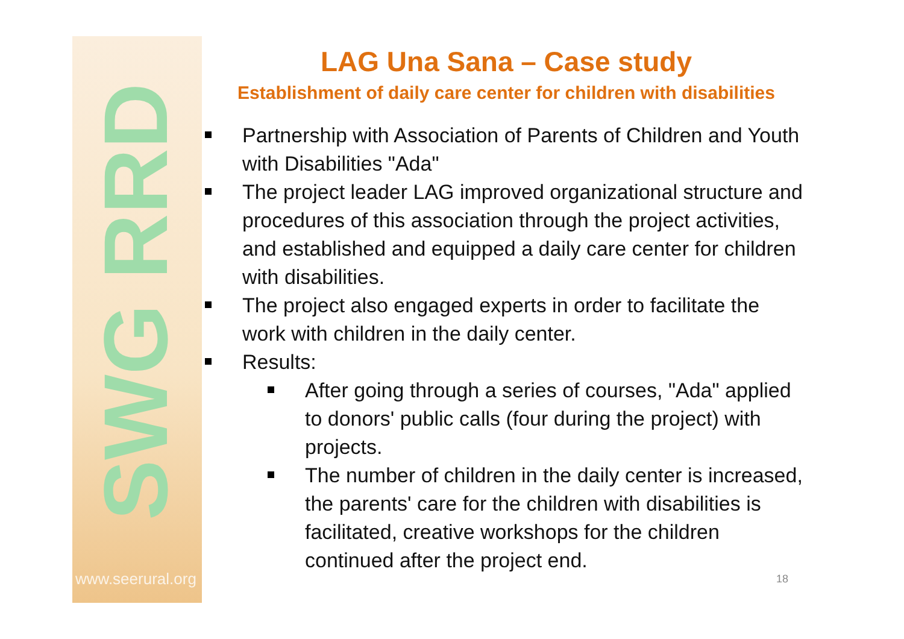SWG RRD
www.seerural.org
LAG Una Sana – Case study
Establishment of daily care center for children with disabilities
Partnership with Association of Parents of Children and Youth with Disabilities "Ada"
The project leader LAG improved organizational structure and procedures of this association through the project activities, and established and equipped a daily care center for children with disabilities.
The project also engaged experts in order to facilitate the work with children in the daily center.
Results:
After going through a series of courses, "Ada" applied to donors' public calls (four during the project) with projects.
The number of children in the daily center is increased, the parents' care for the children with disabilities is facilitated, creative workshops for the children continued after the project end.
18